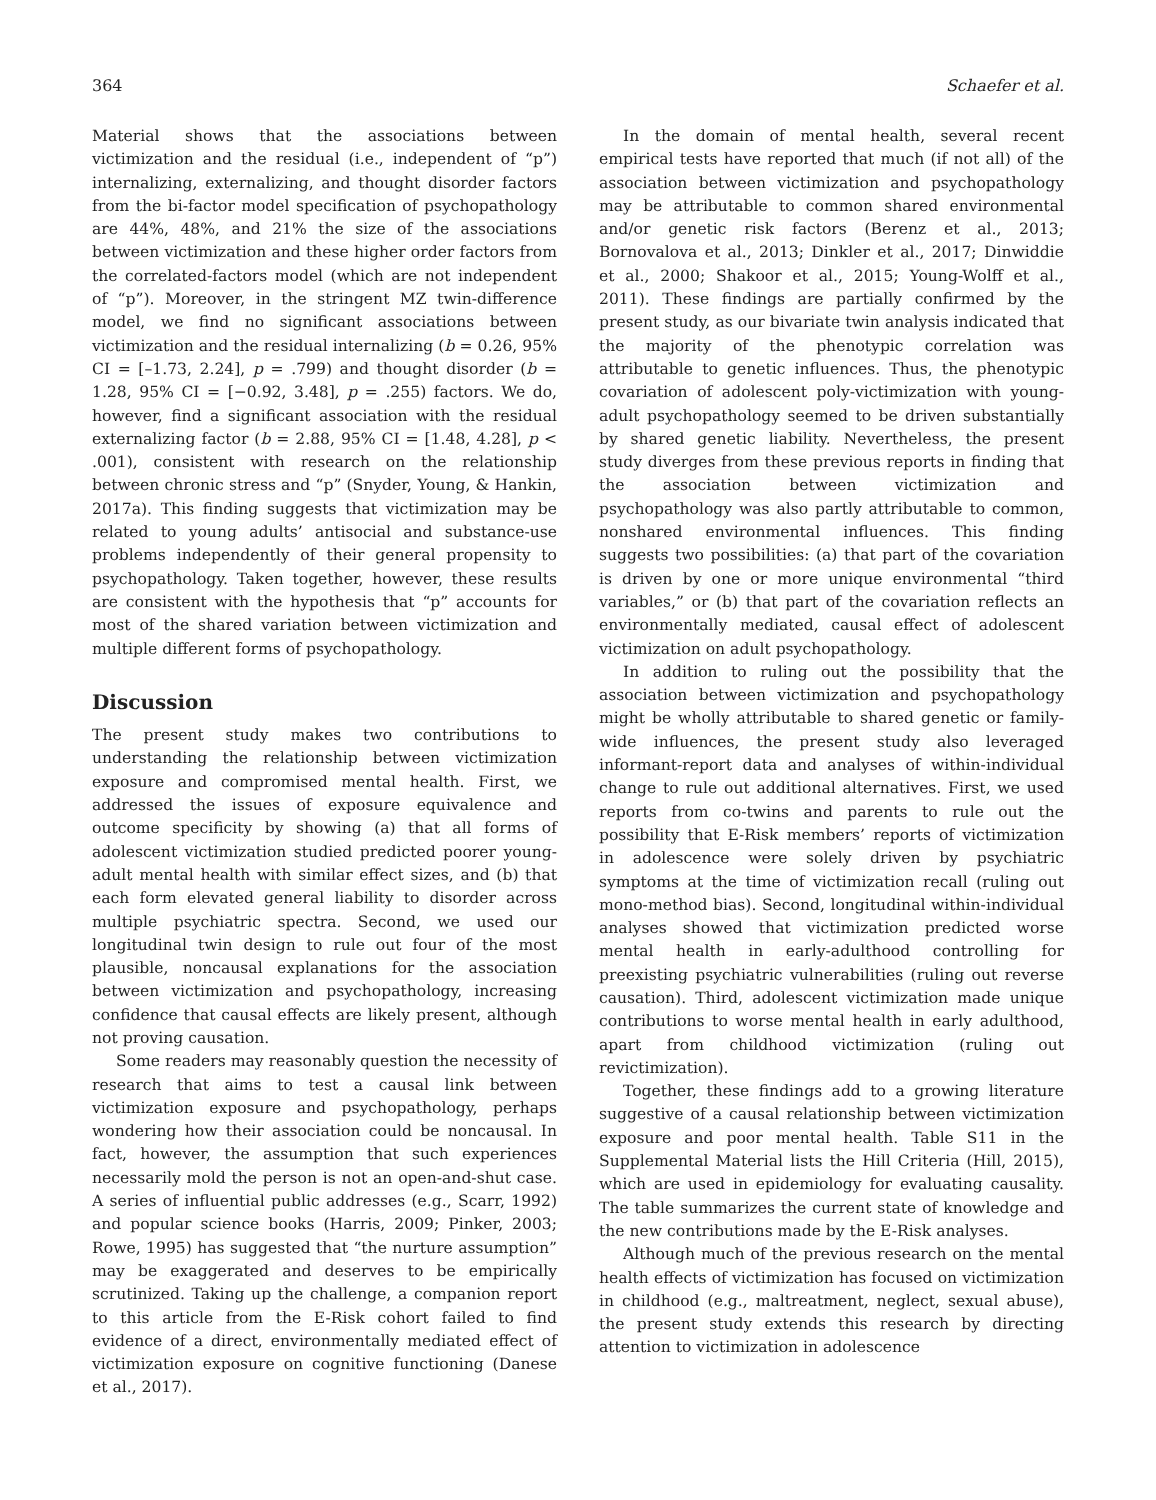364 Schaefer et al.
Material shows that the associations between victimization and the residual (i.e., independent of “p”) internalizing, externalizing, and thought disorder factors from the bi-factor model specification of psychopathology are 44%, 48%, and 21% the size of the associations between victimization and these higher order factors from the correlated-factors model (which are not independent of “p”). Moreover, in the stringent MZ twin-difference model, we find no significant associations between victimization and the residual internalizing (b = 0.26, 95% CI = [–1.73, 2.24], p = .799) and thought disorder (b = 1.28, 95% CI = [−0.92, 3.48], p = .255) factors. We do, however, find a significant association with the residual externalizing factor (b = 2.88, 95% CI = [1.48, 4.28], p < .001), consistent with research on the relationship between chronic stress and “p” (Snyder, Young, & Hankin, 2017a). This finding suggests that victimization may be related to young adults’ antisocial and substance-use problems independently of their general propensity to psychopathology. Taken together, however, these results are consistent with the hypothesis that “p” accounts for most of the shared variation between victimization and multiple different forms of psychopathology.
Discussion
The present study makes two contributions to understanding the relationship between victimization exposure and compromised mental health. First, we addressed the issues of exposure equivalence and outcome specificity by showing (a) that all forms of adolescent victimization studied predicted poorer young-adult mental health with similar effect sizes, and (b) that each form elevated general liability to disorder across multiple psychiatric spectra. Second, we used our longitudinal twin design to rule out four of the most plausible, noncausal explanations for the association between victimization and psychopathology, increasing confidence that causal effects are likely present, although not proving causation.
Some readers may reasonably question the necessity of research that aims to test a causal link between victimization exposure and psychopathology, perhaps wondering how their association could be noncausal. In fact, however, the assumption that such experiences necessarily mold the person is not an open-and-shut case. A series of influential public addresses (e.g., Scarr, 1992) and popular science books (Harris, 2009; Pinker, 2003; Rowe, 1995) has suggested that “the nurture assumption” may be exaggerated and deserves to be empirically scrutinized. Taking up the challenge, a companion report to this article from the E-Risk cohort failed to find evidence of a direct, environmentally mediated effect of victimization exposure on cognitive functioning (Danese et al., 2017).
In the domain of mental health, several recent empirical tests have reported that much (if not all) of the association between victimization and psychopathology may be attributable to common shared environmental and/or genetic risk factors (Berenz et al., 2013; Bornovalova et al., 2013; Dinkler et al., 2017; Dinwiddie et al., 2000; Shakoor et al., 2015; Young-Wolff et al., 2011). These findings are partially confirmed by the present study, as our bivariate twin analysis indicated that the majority of the phenotypic correlation was attributable to genetic influences. Thus, the phenotypic covariation of adolescent poly-victimization with young-adult psychopathology seemed to be driven substantially by shared genetic liability. Nevertheless, the present study diverges from these previous reports in finding that the association between victimization and psychopathology was also partly attributable to common, nonshared environmental influences. This finding suggests two possibilities: (a) that part of the covariation is driven by one or more unique environmental “third variables,” or (b) that part of the covariation reflects an environmentally mediated, causal effect of adolescent victimization on adult psychopathology.
In addition to ruling out the possibility that the association between victimization and psychopathology might be wholly attributable to shared genetic or family-wide influences, the present study also leveraged informant-report data and analyses of within-individual change to rule out additional alternatives. First, we used reports from co-twins and parents to rule out the possibility that E-Risk members’ reports of victimization in adolescence were solely driven by psychiatric symptoms at the time of victimization recall (ruling out mono-method bias). Second, longitudinal within-individual analyses showed that victimization predicted worse mental health in early-adulthood controlling for preexisting psychiatric vulnerabilities (ruling out reverse causation). Third, adolescent victimization made unique contributions to worse mental health in early adulthood, apart from childhood victimization (ruling out revictimization).
Together, these findings add to a growing literature suggestive of a causal relationship between victimization exposure and poor mental health. Table S11 in the Supplemental Material lists the Hill Criteria (Hill, 2015), which are used in epidemiology for evaluating causality. The table summarizes the current state of knowledge and the new contributions made by the E-Risk analyses.
Although much of the previous research on the mental health effects of victimization has focused on victimization in childhood (e.g., maltreatment, neglect, sexual abuse), the present study extends this research by directing attention to victimization in adolescence